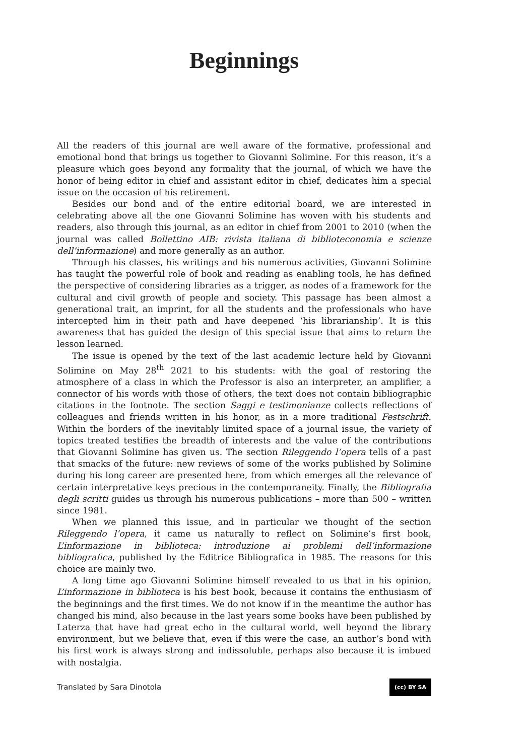Beginnings
All the readers of this journal are well aware of the formative, professional and emotional bond that brings us together to Giovanni Solimine. For this reason, it’s a pleasure which goes beyond any formality that the journal, of which we have the honor of being editor in chief and assistant editor in chief, dedicates him a special issue on the occasion of his retirement.
Besides our bond and of the entire editorial board, we are interested in celebrating above all the one Giovanni Solimine has woven with his students and readers, also through this journal, as an editor in chief from 2001 to 2010 (when the journal was called Bollettino AIB: rivista italiana di biblioteconomia e scienze dell’informazione) and more generally as an author.
Through his classes, his writings and his numerous activities, Giovanni Solimine has taught the powerful role of book and reading as enabling tools, he has defined the perspective of considering libraries as a trigger, as nodes of a framework for the cultural and civil growth of people and society. This passage has been almost a generational trait, an imprint, for all the students and the professionals who have intercepted him in their path and have deepened ‘his librarianship’. It is this awareness that has guided the design of this special issue that aims to return the lesson learned.
The issue is opened by the text of the last academic lecture held by Giovanni Solimine on May 28<sup>th</sup> 2021 to his students: with the goal of restoring the atmosphere of a class in which the Professor is also an interpreter, an amplifier, a connector of his words with those of others, the text does not contain bibliographic citations in the footnote. The section Saggi e testimonianze collects reflections of colleagues and friends written in his honor, as in a more traditional Festschrift. Within the borders of the inevitably limited space of a journal issue, the variety of topics treated testifies the breadth of interests and the value of the contributions that Giovanni Solimine has given us. The section Rileggendo l’opera tells of a past that smacks of the future: new reviews of some of the works published by Solimine during his long career are presented here, from which emerges all the relevance of certain interpretative keys precious in the contemporaneity. Finally, the Bibliografia degli scritti guides us through his numerous publications – more than 500 – written since 1981.
When we planned this issue, and in particular we thought of the section Rileggendo l’opera, it came us naturally to reflect on Solimine’s first book, L’informazione in biblioteca: introduzione ai problemi dell’informazione bibliografica, published by the Editrice Bibliografica in 1985. The reasons for this choice are mainly two.
A long time ago Giovanni Solimine himself revealed to us that in his opinion, L’informazione in biblioteca is his best book, because it contains the enthusiasm of the beginnings and the first times. We do not know if in the meantime the author has changed his mind, also because in the last years some books have been published by Laterza that have had great echo in the cultural world, well beyond the library environment, but we believe that, even if this were the case, an author’s bond with his first work is always strong and indissoluble, perhaps also because it is imbued with nostalgia.
Translated by Sara Dinotola (cc) BY SA